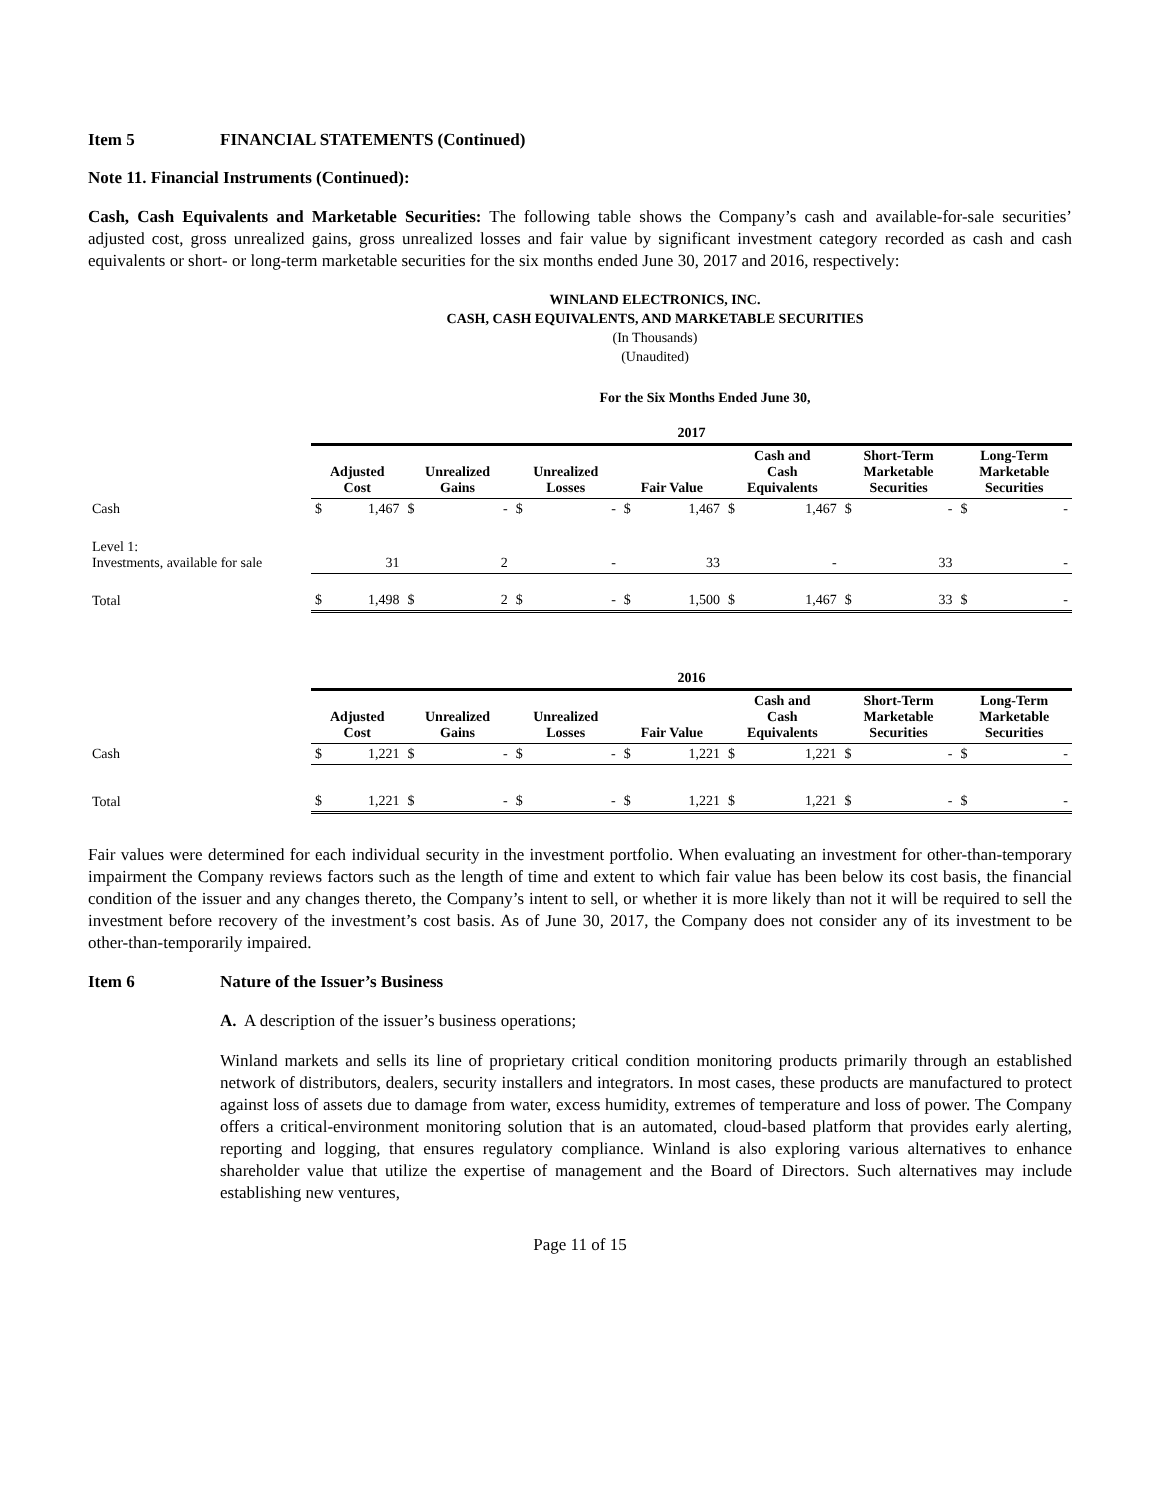Item 5 FINANCIAL STATEMENTS (Continued)
Note 11. Financial Instruments (Continued):
Cash, Cash Equivalents and Marketable Securities: The following table shows the Company’s cash and available-for-sale securities’ adjusted cost, gross unrealized gains, gross unrealized losses and fair value by significant investment category recorded as cash and cash equivalents or short- or long-term marketable securities for the six months ended June 30, 2017 and 2016, respectively:
WINLAND ELECTRONICS, INC.
CASH, CASH EQUIVALENTS, AND MARKETABLE SECURITIES
(In Thousands)
(Unaudited)
For the Six Months Ended June 30,
| | 2017 | | | | | | | | | | | | | |
| | Adjusted Cost | | Unrealized Gains | | Unrealized Losses | | Fair Value | | Cash and Cash Equivalents | | Short-Term Marketable Securities | | Long-Term Marketable Securities | |
| Cash | $ | 1,467 | $ | - | $ | - | $ | 1,467 | $ | 1,467 | $ | - | $ | - |
| Level 1: Investments, available for sale | | 31 | | 2 | | - | | 33 | | - | | 33 | | - |
| Total | $ | 1,498 | $ | 2 | $ | - | $ | 1,500 | $ | 1,467 | $ | 33 | $ | - |
| | 2016 | | | | | | | | | | | | | |
| | Adjusted Cost | | Unrealized Gains | | Unrealized Losses | | Fair Value | | Cash and Cash Equivalents | | Short-Term Marketable Securities | | Long-Term Marketable Securities | |
| Cash | $ | 1,221 | $ | - | $ | - | $ | 1,221 | $ | 1,221 | $ | - | $ | - |
| Total | $ | 1,221 | $ | - | $ | - | $ | 1,221 | $ | 1,221 | $ | - | $ | - |
Fair values were determined for each individual security in the investment portfolio. When evaluating an investment for other-than-temporary impairment the Company reviews factors such as the length of time and extent to which fair value has been below its cost basis, the financial condition of the issuer and any changes thereto, the Company’s intent to sell, or whether it is more likely than not it will be required to sell the investment before recovery of the investment’s cost basis. As of June 30, 2017, the Company does not consider any of its investment to be other-than-temporarily impaired.
Item 6 Nature of the Issuer’s Business
A. A description of the issuer’s business operations;
Winland markets and sells its line of proprietary critical condition monitoring products primarily through an established network of distributors, dealers, security installers and integrators. In most cases, these products are manufactured to protect against loss of assets due to damage from water, excess humidity, extremes of temperature and loss of power. The Company offers a critical-environment monitoring solution that is an automated, cloud-based platform that provides early alerting, reporting and logging, that ensures regulatory compliance. Winland is also exploring various alternatives to enhance shareholder value that utilize the expertise of management and the Board of Directors. Such alternatives may include establishing new ventures,
Page 11 of 15